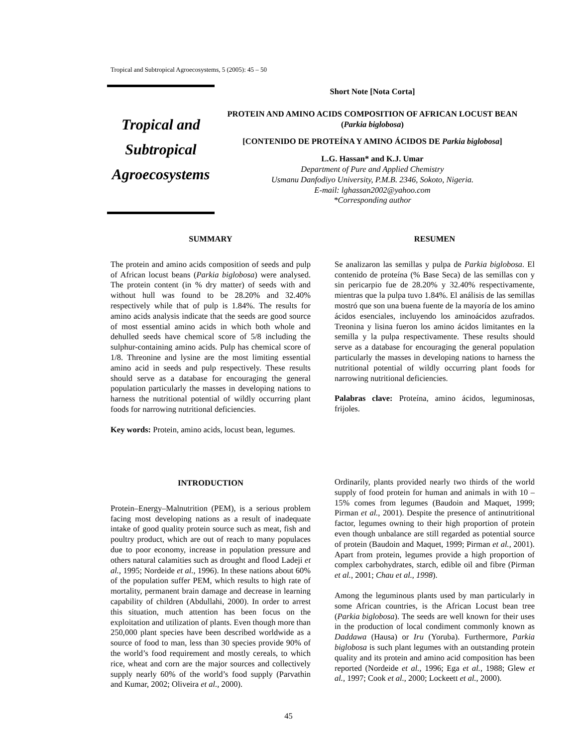Tropical and Subtropical Agroecosystems, 5 (2005): 45 – 50
Tropical and
Subtropical
Agroecosystems
Short Note [Nota Corta]
PROTEIN AND AMINO ACIDS COMPOSITION OF AFRICAN LOCUST BEAN (Parkia biglobosa)
[CONTENIDO DE PROTEÍNA Y AMINO ÁCIDOS DE Parkia biglobosa]
L.G. Hassan* and K.J. Umar
Department of Pure and Applied Chemistry
Usmanu Danfodiyo University, P.M.B. 2346, Sokoto, Nigeria.
E-mail: lghassan2002@yahoo.com
*Corresponding author
SUMMARY
The protein and amino acids composition of seeds and pulp of African locust beans (Parkia biglobosa) were analysed. The protein content (in % dry matter) of seeds with and without hull was found to be 28.20% and 32.40% respectively while that of pulp is 1.84%. The results for amino acids analysis indicate that the seeds are good source of most essential amino acids in which both whole and dehulled seeds have chemical score of 5/8 including the sulphur-containing amino acids. Pulp has chemical score of 1/8. Threonine and lysine are the most limiting essential amino acid in seeds and pulp respectively. These results should serve as a database for encouraging the general population particularly the masses in developing nations to harness the nutritional potential of wildly occurring plant foods for narrowing nutritional deficiencies.
Key words: Protein, amino acids, locust bean, legumes.
RESUMEN
Se analizaron las semillas y pulpa de Parkia biglobosa. El contenido de proteína (% Base Seca) de las semillas con y sin pericarpio fue de 28.20% y 32.40% respectivamente, mientras que la pulpa tuvo 1.84%. El análisis de las semillas mostró que son una buena fuente de la mayoría de los amino ácidos esenciales, incluyendo los aminoácidos azufrados. Treonina y lisina fueron los amino ácidos limitantes en la semilla y la pulpa respectivamente. These results should serve as a database for encouraging the general population particularly the masses in developing nations to harness the nutritional potential of wildly occurring plant foods for narrowing nutritional deficiencies.
Palabras clave: Proteína, amino ácidos, leguminosas, frijoles.
INTRODUCTION
Protein–Energy–Malnutrition (PEM), is a serious problem facing most developing nations as a result of inadequate intake of good quality protein source such as meat, fish and poultry product, which are out of reach to many populaces due to poor economy, increase in population pressure and others natural calamities such as drought and flood Ladeji et al., 1995; Nordeide et al., 1996). In these nations about 60% of the population suffer PEM, which results to high rate of mortality, permanent brain damage and decrease in learning capability of children (Abdullahi, 2000). In order to arrest this situation, much attention has been focus on the exploitation and utilization of plants. Even though more than 250,000 plant species have been described worldwide as a source of food to man, less than 30 species provide 90% of the world’s food requirement and mostly cereals, to which rice, wheat and corn are the major sources and collectively supply nearly 60% of the world’s food supply (Parvathin and Kumar, 2002; Oliveira et al., 2000).
Ordinarily, plants provided nearly two thirds of the world supply of food protein for human and animals in with 10 – 15% comes from legumes (Baudoin and Maquet, 1999; Pirman et al., 2001). Despite the presence of antinutritional factor, legumes owning to their high proportion of protein even though unbalance are still regarded as potential source of protein (Baudoin and Maquet, 1999; Pirman et al., 2001). Apart from protein, legumes provide a high proportion of complex carbohydrates, starch, edible oil and fibre (Pirman et al., 2001; Chau et al., 1998).
Among the leguminous plants used by man particularly in some African countries, is the African Locust bean tree (Parkia biglobosa). The seeds are well known for their uses in the production of local condiment commonly known as Daddawa (Hausa) or Iru (Yoruba). Furthermore, Parkia biglobosa is such plant legumes with an outstanding protein quality and its protein and amino acid composition has been reported (Nordeide et al., 1996; Ega et al., 1988; Glew et al., 1997; Cook et al., 2000; Lockeett et al., 2000).
45